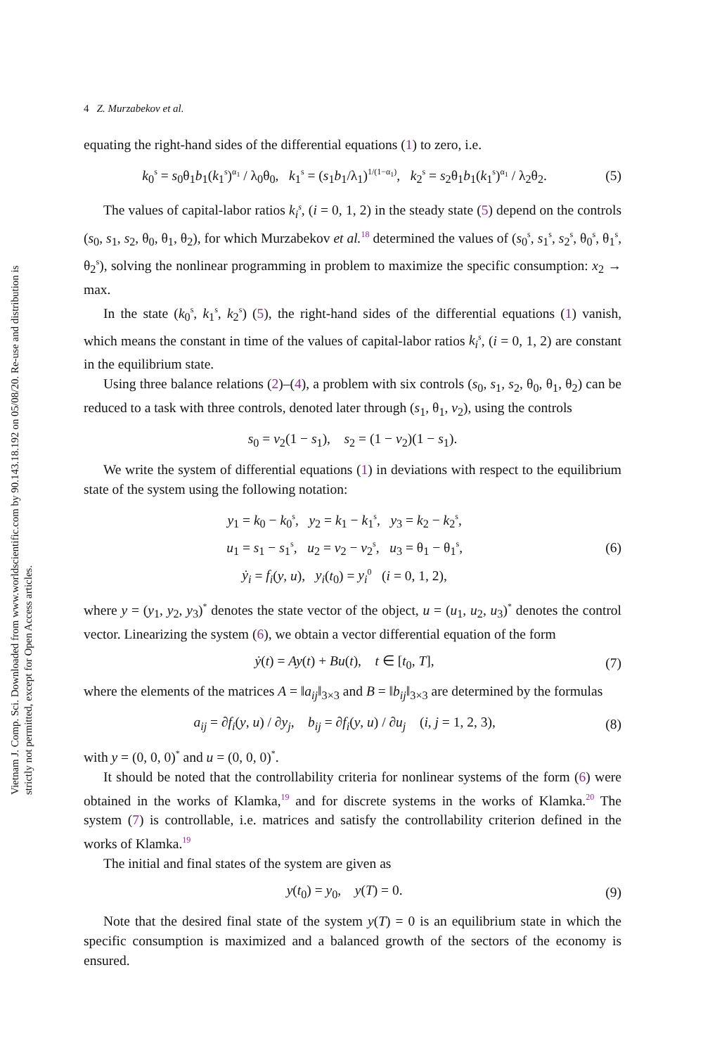Vietnam J. Comp. Sci. Downloaded from www.worldscientific.com by 90.143.18.192 on 05/08/20. Re-use and distribution is strictly not permitted, except for Open Access articles.
4 Z. Murzabekov et al.
equating the right-hand sides of the differential equations (1) to zero, i.e.
k<sub>0</sub><sup>s</sup> = s<sub>0</sub>θ<sub>1</sub>b<sub>1</sub>(k<sub>1</sub><sup>s</sup>)<sup>α<sub>1</sub></sup> / λ<sub>0</sub>θ<sub>0</sub>, k<sub>1</sub><sup>s</sup> = (s<sub>1</sub>b<sub>1</sub>/λ<sub>1</sub>)<sup>1/(1−α<sub>1</sub>)</sup>, k<sub>2</sub><sup>s</sup> = s<sub>2</sub>θ<sub>1</sub>b<sub>1</sub>(k<sub>1</sub><sup>s</sup>)<sup>α<sub>1</sub></sup> / λ<sub>2</sub>θ<sub>2</sub>. (5)
The values of capital-labor ratios k<sub>i</sub><sup>s</sup>, (i = 0, 1, 2) in the steady state (5) depend on the controls (s<sub>0</sub>, s<sub>1</sub>, s<sub>2</sub>, θ<sub>0</sub>, θ<sub>1</sub>, θ<sub>2</sub>), for which Murzabekov et al.<sup>18</sup> determined the values of (s<sub>0</sub><sup>s</sup>, s<sub>1</sub><sup>s</sup>, s<sub>2</sub><sup>s</sup>, θ<sub>0</sub><sup>s</sup>, θ<sub>1</sub><sup>s</sup>, θ<sub>2</sub><sup>s</sup>), solving the nonlinear programming in problem to maximize the specific consumption: x<sub>2</sub> → max.
In the state (k<sub>0</sub><sup>s</sup>, k<sub>1</sub><sup>s</sup>, k<sub>2</sub><sup>s</sup>) (5), the right-hand sides of the differential equations (1) vanish, which means the constant in time of the values of capital-labor ratios k<sub>i</sub><sup>s</sup>, (i = 0, 1, 2) are constant in the equilibrium state.
Using three balance relations (2)–(4), a problem with six controls (s<sub>0</sub>, s<sub>1</sub>, s<sub>2</sub>, θ<sub>0</sub>, θ<sub>1</sub>, θ<sub>2</sub>) can be reduced to a task with three controls, denoted later through (s<sub>1</sub>, θ<sub>1</sub>, v<sub>2</sub>), using the controls
s<sub>0</sub> = v<sub>2</sub>(1 − s<sub>1</sub>), s<sub>2</sub> = (1 − v<sub>2</sub>)(1 − s<sub>1</sub>).
We write the system of differential equations (1) in deviations with respect to the equilibrium state of the system using the following notation:
y<sub>1</sub> = k<sub>0</sub> − k<sub>0</sub><sup>s</sup>, y<sub>2</sub> = k<sub>1</sub> − k<sub>1</sub><sup>s</sup>, y<sub>3</sub> = k<sub>2</sub> − k<sub>2</sub><sup>s</sup>,
u<sub>1</sub> = s<sub>1</sub> − s<sub>1</sub><sup>s</sup>, u<sub>2</sub> = v<sub>2</sub> − v<sub>2</sub><sup>s</sup>, u<sub>3</sub> = θ<sub>1</sub> − θ<sub>1</sub><sup>s</sup>,
ẏ<sub>i</sub> = f<sub>i</sub>(y, u), y<sub>i</sub>(t<sub>0</sub>) = y<sub>i</sub><sup>0</sup> (i = 0, 1, 2), (6)
where y = (y<sub>1</sub>, y<sub>2</sub>, y<sub>3</sub>)<sup>*</sup> denotes the state vector of the object, u = (u<sub>1</sub>, u<sub>2</sub>, u<sub>3</sub>)<sup>*</sup> denotes the control vector. Linearizing the system (6), we obtain a vector differential equation of the form
ẏ(t) = Ay(t) + Bu(t), t ∈ [t<sub>0</sub>, T], (7)
where the elements of the matrices A = ‖a<sub>ij</sub>‖<sub>3×3</sub> and B = ‖b<sub>ij</sub>‖<sub>3×3</sub> are determined by the formulas
a<sub>ij</sub> = ∂f<sub>i</sub>(y, u) / ∂y<sub>j</sub>, b<sub>ij</sub> = ∂f<sub>i</sub>(y, u) / ∂u<sub>j</sub> (i, j = 1, 2, 3), (8)
with y = (0, 0, 0)<sup>*</sup> and u = (0, 0, 0)<sup>*</sup>.
It should be noted that the controllability criteria for nonlinear systems of the form (6) were obtained in the works of Klamka,<sup>19</sup> and for discrete systems in the works of Klamka.<sup>20</sup> The system (7) is controllable, i.e. matrices and satisfy the controllability criterion defined in the works of Klamka.<sup>19</sup>
The initial and final states of the system are given as
y(t<sub>0</sub>) = y<sub>0</sub>, y(T) = 0. (9)
Note that the desired final state of the system y(T) = 0 is an equilibrium state in which the specific consumption is maximized and a balanced growth of the sectors of the economy is ensured.